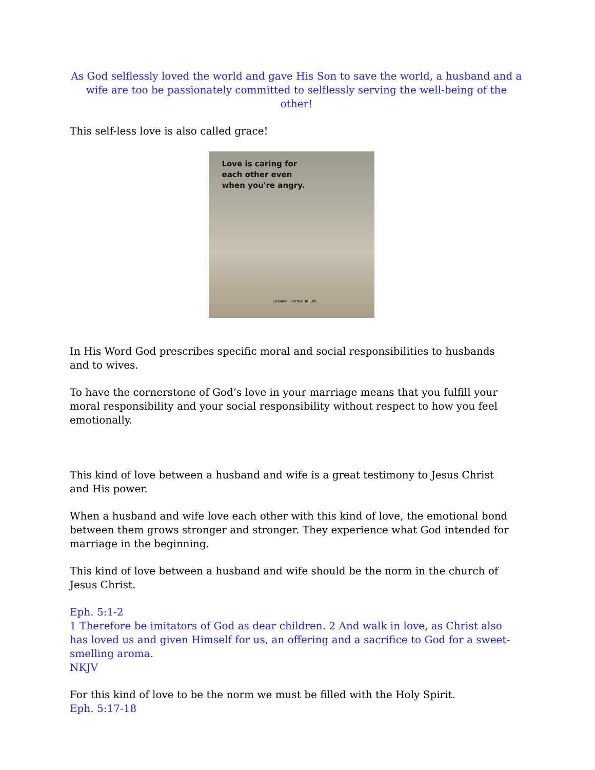As God selflessly loved the world and gave His Son to save the world, a husband and a wife are too be passionately committed to selflessly serving the well-being of the other!
This self-less love is also called grace!
Love is caring for
each other even
when you're angry.
Lessons Learned In Life
In His Word God prescribes specific moral and social responsibilities to husbands and to wives.
To have the cornerstone of God’s love in your marriage means that you fulfill your moral responsibility and your social responsibility without respect to how you feel emotionally.
This kind of love between a husband and wife is a great testimony to Jesus Christ and His power.
When a husband and wife love each other with this kind of love, the emotional bond between them grows stronger and stronger. They experience what God intended for marriage in the beginning.
This kind of love between a husband and wife should be the norm in the church of Jesus Christ.
Eph. 5:1-2
1 Therefore be imitators of God as dear children. 2 And walk in love, as Christ also has loved us and given Himself for us, an offering and a sacrifice to God for a sweet-smelling aroma.
NKJV
For this kind of love to be the norm we must be filled with the Holy Spirit.
Eph. 5:17-18